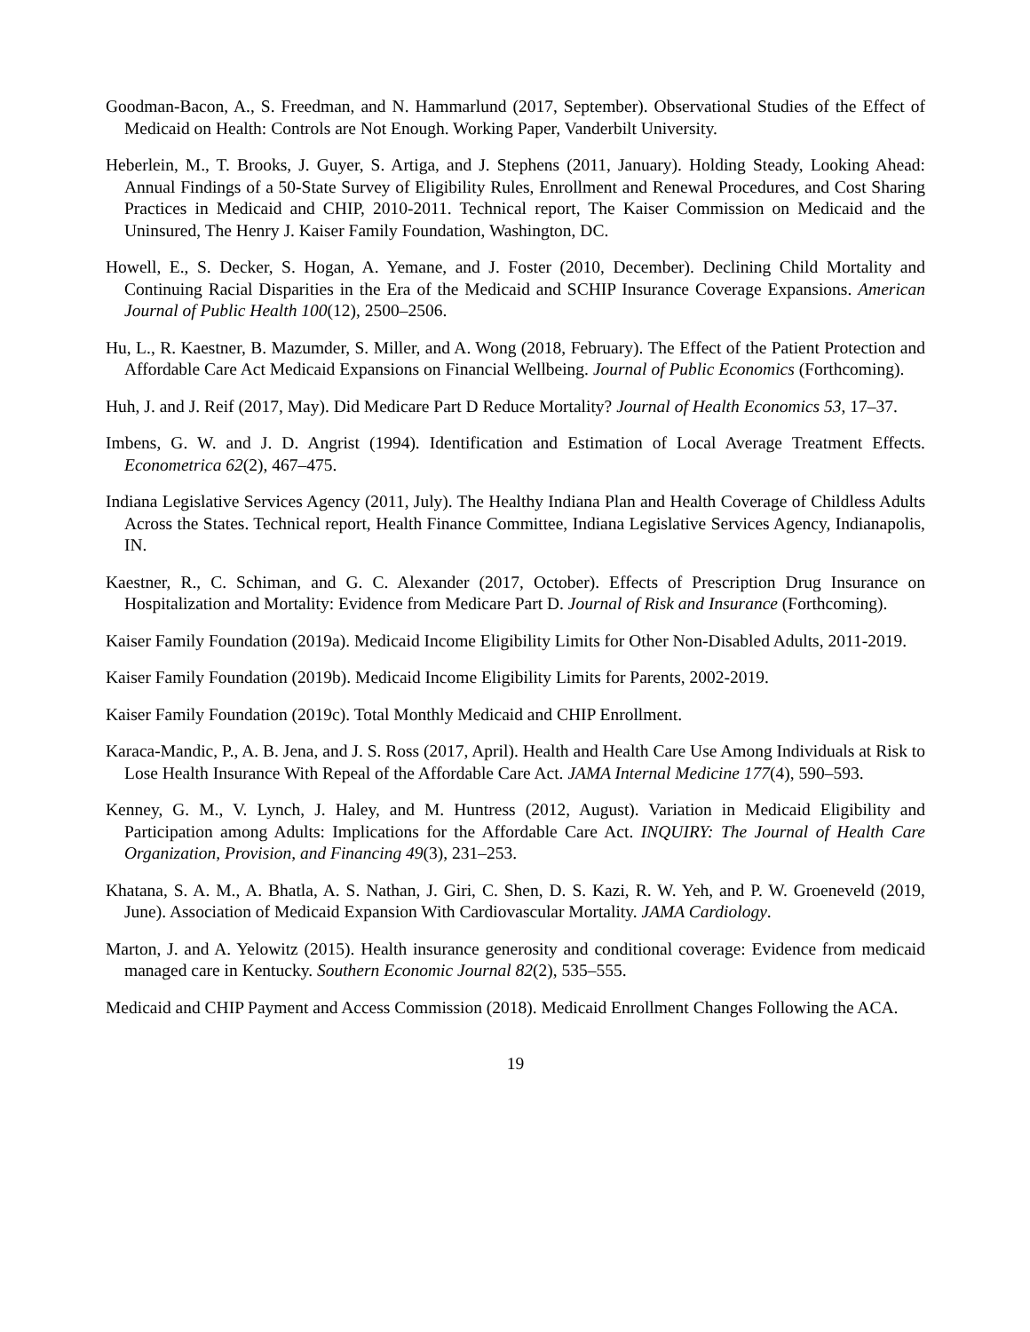Goodman-Bacon, A., S. Freedman, and N. Hammarlund (2017, September). Observational Studies of the Effect of Medicaid on Health: Controls are Not Enough. Working Paper, Vanderbilt University.
Heberlein, M., T. Brooks, J. Guyer, S. Artiga, and J. Stephens (2011, January). Holding Steady, Looking Ahead: Annual Findings of a 50-State Survey of Eligibility Rules, Enrollment and Renewal Procedures, and Cost Sharing Practices in Medicaid and CHIP, 2010-2011. Technical report, The Kaiser Commission on Medicaid and the Uninsured, The Henry J. Kaiser Family Foundation, Washington, DC.
Howell, E., S. Decker, S. Hogan, A. Yemane, and J. Foster (2010, December). Declining Child Mortality and Continuing Racial Disparities in the Era of the Medicaid and SCHIP Insurance Coverage Expansions. American Journal of Public Health 100(12), 2500–2506.
Hu, L., R. Kaestner, B. Mazumder, S. Miller, and A. Wong (2018, February). The Effect of the Patient Protection and Affordable Care Act Medicaid Expansions on Financial Wellbeing. Journal of Public Economics (Forthcoming).
Huh, J. and J. Reif (2017, May). Did Medicare Part D Reduce Mortality? Journal of Health Economics 53, 17–37.
Imbens, G. W. and J. D. Angrist (1994). Identification and Estimation of Local Average Treatment Effects. Econometrica 62(2), 467–475.
Indiana Legislative Services Agency (2011, July). The Healthy Indiana Plan and Health Coverage of Childless Adults Across the States. Technical report, Health Finance Committee, Indiana Legislative Services Agency, Indianapolis, IN.
Kaestner, R., C. Schiman, and G. C. Alexander (2017, October). Effects of Prescription Drug Insurance on Hospitalization and Mortality: Evidence from Medicare Part D. Journal of Risk and Insurance (Forthcoming).
Kaiser Family Foundation (2019a). Medicaid Income Eligibility Limits for Other Non-Disabled Adults, 2011-2019.
Kaiser Family Foundation (2019b). Medicaid Income Eligibility Limits for Parents, 2002-2019.
Kaiser Family Foundation (2019c). Total Monthly Medicaid and CHIP Enrollment.
Karaca-Mandic, P., A. B. Jena, and J. S. Ross (2017, April). Health and Health Care Use Among Individuals at Risk to Lose Health Insurance With Repeal of the Affordable Care Act. JAMA Internal Medicine 177(4), 590–593.
Kenney, G. M., V. Lynch, J. Haley, and M. Huntress (2012, August). Variation in Medicaid Eligibility and Participation among Adults: Implications for the Affordable Care Act. INQUIRY: The Journal of Health Care Organization, Provision, and Financing 49(3), 231–253.
Khatana, S. A. M., A. Bhatla, A. S. Nathan, J. Giri, C. Shen, D. S. Kazi, R. W. Yeh, and P. W. Groeneveld (2019, June). Association of Medicaid Expansion With Cardiovascular Mortality. JAMA Cardiology.
Marton, J. and A. Yelowitz (2015). Health insurance generosity and conditional coverage: Evidence from medicaid managed care in Kentucky. Southern Economic Journal 82(2), 535–555.
Medicaid and CHIP Payment and Access Commission (2018). Medicaid Enrollment Changes Following the ACA.
19